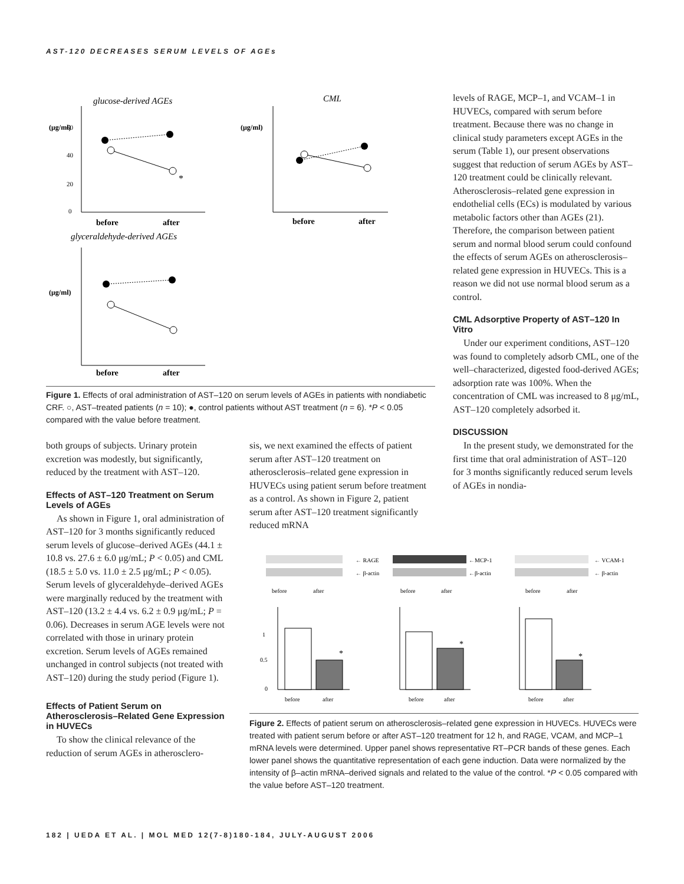AST-120 DECREASES SERUM LEVELS OF AGEs
glucose-derived AGEs
(μg/ml)
60
40
20
0
*
before
after
CML
(μg/ml)
before
after
glyceraldehyde-derived AGEs
(μg/ml)
before
after
Figure 1. Effects of oral administration of AST–120 on serum levels of AGEs in patients with nondiabetic CRF. ○, AST–treated patients (n = 10); ●, control patients without AST treatment (n = 6). *P < 0.05 compared with the value before treatment.
both groups of subjects. Urinary protein excretion was modestly, but significantly, reduced by the treatment with AST–120.
Effects of AST–120 Treatment on Serum Levels of AGEs
As shown in Figure 1, oral administration of AST–120 for 3 months significantly reduced serum levels of glucose–derived AGEs (44.1 ± 10.8 vs. 27.6 ± 6.0 μg/mL; P < 0.05) and CML (18.5 ± 5.0 vs. 11.0 ± 2.5 μg/mL; P < 0.05). Serum levels of glyceraldehyde–derived AGEs were marginally reduced by the treatment with AST–120 (13.2 ± 4.4 vs. 6.2 ± 0.9 μg/mL; P = 0.06). Decreases in serum AGE levels were not correlated with those in urinary protein excretion. Serum levels of AGEs remained unchanged in control subjects (not treated with AST–120) during the study period (Figure 1).
Effects of Patient Serum on Atherosclerosis–Related Gene Expression in HUVECs
To show the clinical relevance of the reduction of serum AGEs in atherosclero-
sis, we next examined the effects of patient serum after AST–120 treatment on atherosclerosis–related gene expression in HUVECs using patient serum before treatment as a control. As shown in Figure 2, patient serum after AST–120 treatment significantly reduced mRNA
levels of RAGE, MCP–1, and VCAM–1 in HUVECs, compared with serum before treatment. Because there was no change in clinical study parameters except AGEs in the serum (Table 1), our present observations suggest that reduction of serum AGEs by AST–120 treatment could be clinically relevant. Atherosclerosis–related gene expression in endothelial cells (ECs) is modulated by various metabolic factors other than AGEs (21). Therefore, the comparison between patient serum and normal blood serum could confound the effects of serum AGEs on atherosclerosis–related gene expression in HUVECs. This is a reason we did not use normal blood serum as a control.
CML Adsorptive Property of AST–120 In Vitro
Under our experiment conditions, AST–120 was found to completely adsorb CML, one of the well–characterized, digested food-derived AGEs; adsorption rate was 100%. When the concentration of CML was increased to 8 μg/mL, AST–120 completely adsorbed it.
DISCUSSION
In the present study, we demonstrated for the first time that oral administration of AST–120 for 3 months significantly reduced serum levels of AGEs in nondia-
← RAGE
← β-actin
before
after
←MCP-1
←β-actin
before
after
← VCAM-1
← β-actin
before
after
*
before
after
1
0.5
0
*
before
after
*
before
after
Figure 2. Effects of patient serum on atherosclerosis–related gene expression in HUVECs. HUVECs were treated with patient serum before or after AST–120 treatment for 12 h, and RAGE, VCAM, and MCP–1 mRNA levels were determined. Upper panel shows representative RT–PCR bands of these genes. Each lower panel shows the quantitative representation of each gene induction. Data were normalized by the intensity of β–actin mRNA–derived signals and related to the value of the control. *P < 0.05 compared with the value before AST–120 treatment.
182 | UEDA ET AL. | MOL MED 12(7-8)180-184, JULY-AUGUST 2006